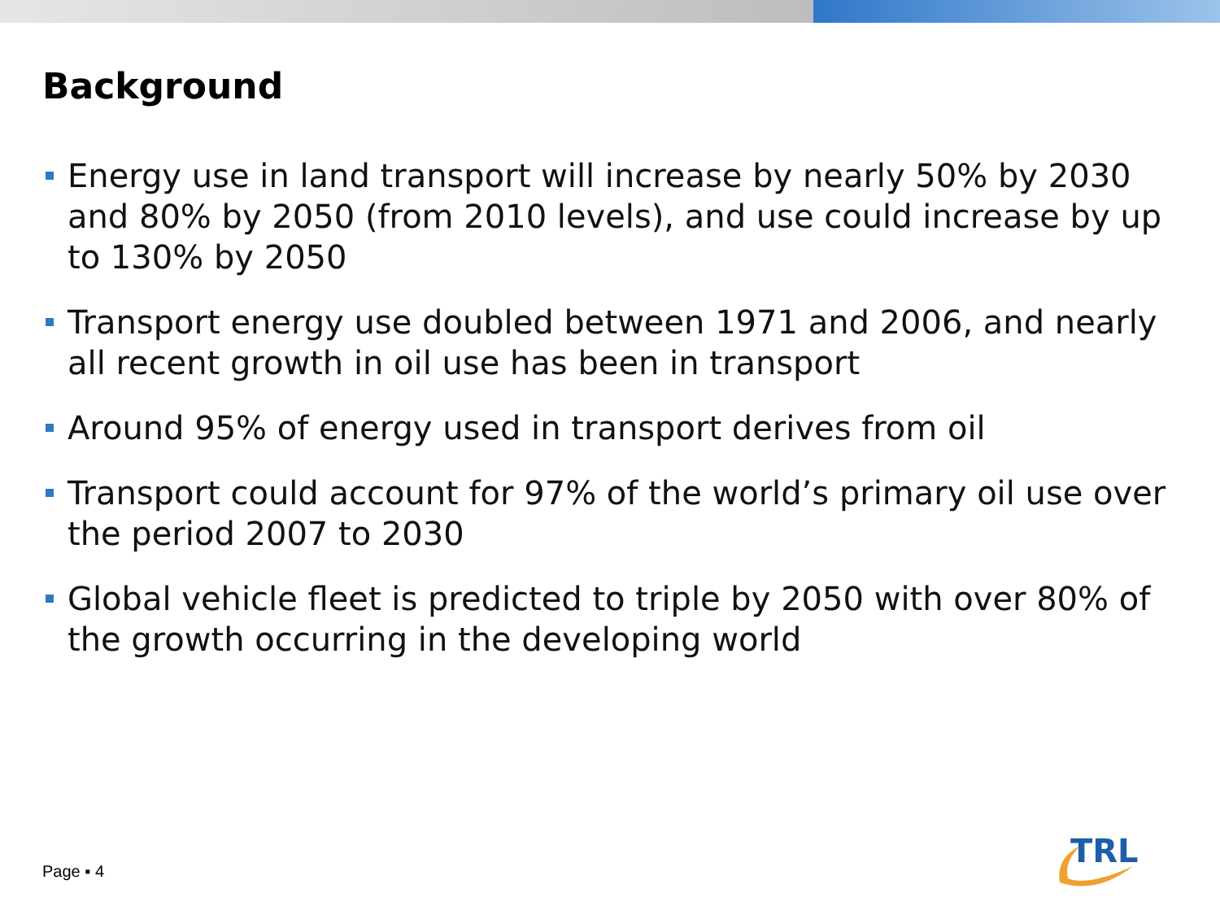Background
Energy use in land transport will increase by nearly 50% by 2030 and 80% by 2050 (from 2010 levels), and use could increase by up to 130% by 2050
Transport energy use doubled between 1971 and 2006, and nearly all recent growth in oil use has been in transport
Around 95% of energy used in transport derives from oil
Transport could account for 97% of the world’s primary oil use over the period 2007 to 2030
Global vehicle fleet is predicted to triple by 2050 with over 80% of the growth occurring in the developing world
Page ▪ 4
TRL